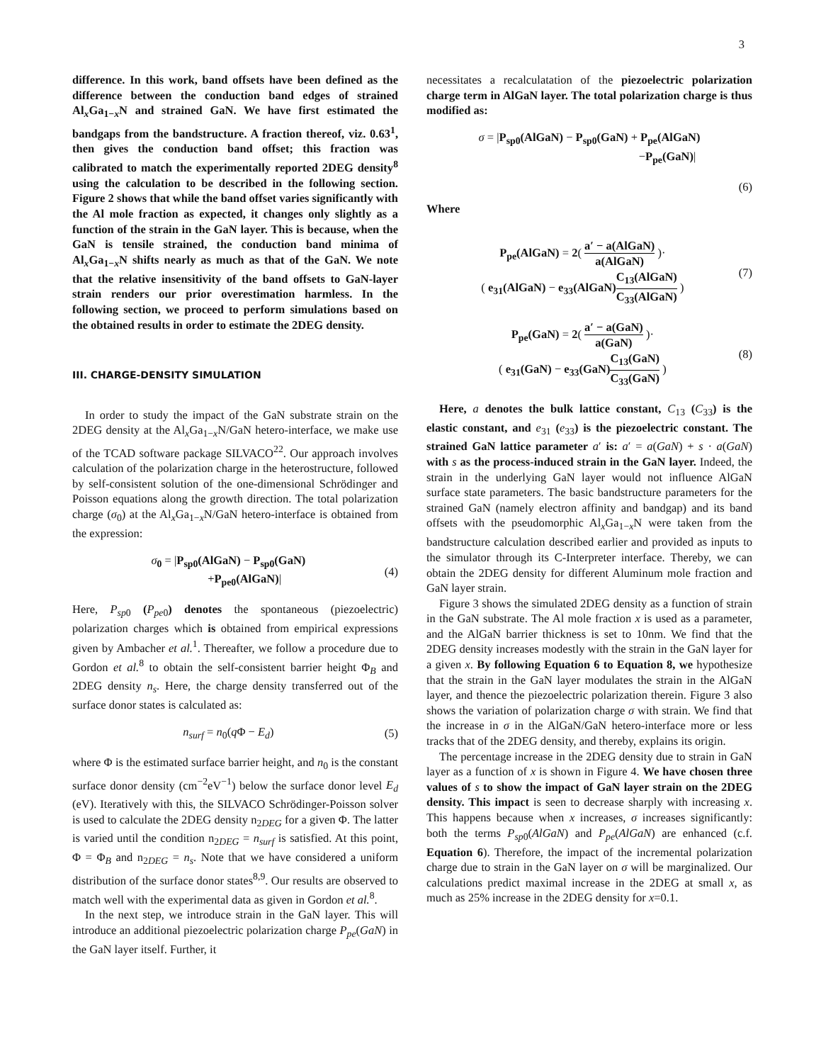3
difference. In this work, band offsets have been defined as the difference between the conduction band edges of strained Al<sub>x</sub>Ga<sub>1−x</sub>N and strained GaN. We have first estimated the bandgaps from the bandstructure. A fraction thereof, viz. 0.63<sup>1</sup>, then gives the conduction band offset; this fraction was calibrated to match the experimentally reported 2DEG density<sup>8</sup> using the calculation to be described in the following section. Figure 2 shows that while the band offset varies significantly with the Al mole fraction as expected, it changes only slightly as a function of the strain in the GaN layer. This is because, when the GaN is tensile strained, the conduction band minima of Al<sub>x</sub>Ga<sub>1−x</sub>N shifts nearly as much as that of the GaN. We note that the relative insensitivity of the band offsets to GaN-layer strain renders our prior overestimation harmless. In the following section, we proceed to perform simulations based on the obtained results in order to estimate the 2DEG density.
III. CHARGE-DENSITY SIMULATION
In order to study the impact of the GaN substrate strain on the 2DEG density at the Al<sub>x</sub>Ga<sub>1−x</sub>N/GaN hetero-interface, we make use of the TCAD software package SILVACO<sup>22</sup>. Our approach involves calculation of the polarization charge in the heterostructure, followed by self-consistent solution of the one-dimensional Schrödinger and Poisson equations along the growth direction. The total polarization charge (σ<sub>0</sub>) at the Al<sub>x</sub>Ga<sub>1−x</sub>N/GaN hetero-interface is obtained from the expression:
σ<sub>0</sub> = |P<sub>sp0</sub>(AlGaN) − P<sub>sp0</sub>(GaN)
+P<sub>pe0</sub>(AlGaN)|
(4)
Here, P<sub>sp</sub><sub>0</sub> (P<sub>pe</sub><sub>0</sub>) denotes the spontaneous (piezoelectric) polarization charges which is obtained from empirical expressions given by Ambacher et al.<sup>1</sup>. Thereafter, we follow a procedure due to Gordon et al.<sup>8</sup> to obtain the self-consistent barrier height Φ<sub>B</sub> and 2DEG density n<sub>s</sub>. Here, the charge density transferred out of the surface donor states is calculated as:
n<sub>surf</sub> = n<sub>0</sub>(q Φ − E<sub>d</sub>) (5)
where Φ is the estimated surface barrier height, and n<sub>0</sub> is the constant surface donor density (cm<sup>−2</sup>eV<sup>−1</sup>) below the surface donor level E<sub>d</sub> (eV). Iteratively with this, the SILVACO Schrödinger-Poisson solver is used to calculate the 2DEG density n<sub>2DEG</sub> for a given Φ. The latter is varied until the condition n<sub>2DEG</sub> = n<sub>surf</sub> is satisfied. At this point, Φ = Φ<sub>B</sub> and n<sub>2DEG</sub> = n<sub>s</sub>. Note that we have considered a uniform distribution of the surface donor states<sup>8,9</sup>. Our results are observed to match well with the experimental data as given in Gordon et al.<sup>8</sup>.
In the next step, we introduce strain in the GaN layer. This will introduce an additional piezoelectric polarization charge P<sub>pe</sub>(GaN) in the GaN layer itself. Further, it
necessitates a recalculatation of the piezoelectric polarization charge term in AlGaN layer. The total polarization charge is thus modified as:
σ = |P<sub>sp0</sub>(AlGaN) − P<sub>sp0</sub>(GaN) + P<sub>pe</sub>(AlGaN)
−P<sub>pe</sub>(GaN)|
(6)
Where
P<sub>pe</sub>(AlGaN) = 2( a′ − a(AlGaN) a(AlGaN) )·
( e<sub>31</sub>(AlGaN) − e<sub>33</sub>(AlGaN) C<sub>13</sub>(AlGaN) C<sub>33</sub>(AlGaN) )
(7)
P<sub>pe</sub>(GaN) = 2( a′ − a(GaN) a(GaN) )·
( e<sub>31</sub>(GaN) − e<sub>33</sub>(GaN) C<sub>13</sub>(GaN) C<sub>33</sub>(GaN) )
(8)
Here, a denotes the bulk lattice constant, C<sub>13</sub> (C<sub>33</sub>) is the elastic constant, and e<sub>31</sub> (e<sub>33</sub>) is the piezoelectric constant. The strained GaN lattice parameter a′ is: a′ = a(GaN) + s · a(GaN) with s as the process-induced strain in the GaN layer. Indeed, the strain in the underlying GaN layer would not influence AlGaN surface state parameters. The basic bandstructure parameters for the strained GaN (namely electron affinity and bandgap) and its band offsets with the pseudomorphic Al<sub>x</sub>Ga<sub>1−x</sub>N were taken from the bandstructure calculation described earlier and provided as inputs to the simulator through its C-Interpreter interface. Thereby, we can obtain the 2DEG density for different Aluminum mole fraction and GaN layer strain.
Figure 3 shows the simulated 2DEG density as a function of strain in the GaN substrate. The Al mole fraction x is used as a parameter, and the AlGaN barrier thickness is set to 10nm. We find that the 2DEG density increases modestly with the strain in the GaN layer for a given x. By following Equation 6 to Equation 8, we hypothesize that the strain in the GaN layer modulates the strain in the AlGaN layer, and thence the piezoelectric polarization therein. Figure 3 also shows the variation of polarization charge σ with strain. We find that the increase in σ in the AlGaN/GaN hetero-interface more or less tracks that of the 2DEG density, and thereby, explains its origin.
The percentage increase in the 2DEG density due to strain in GaN layer as a function of x is shown in Figure 4. We have chosen three values of s to show the impact of GaN layer strain on the 2DEG density. This impact is seen to decrease sharply with increasing x. This happens because when x increases, σ increases significantly: both the terms P<sub>sp</sub><sub>0</sub>(AlGaN) and P<sub>pe</sub>(AlGaN) are enhanced (c.f. Equation 6). Therefore, the impact of the incremental polarization charge due to strain in the GaN layer on σ will be marginalized. Our calculations predict maximal increase in the 2DEG at small x, as much as 25% increase in the 2DEG density for x=0.1.